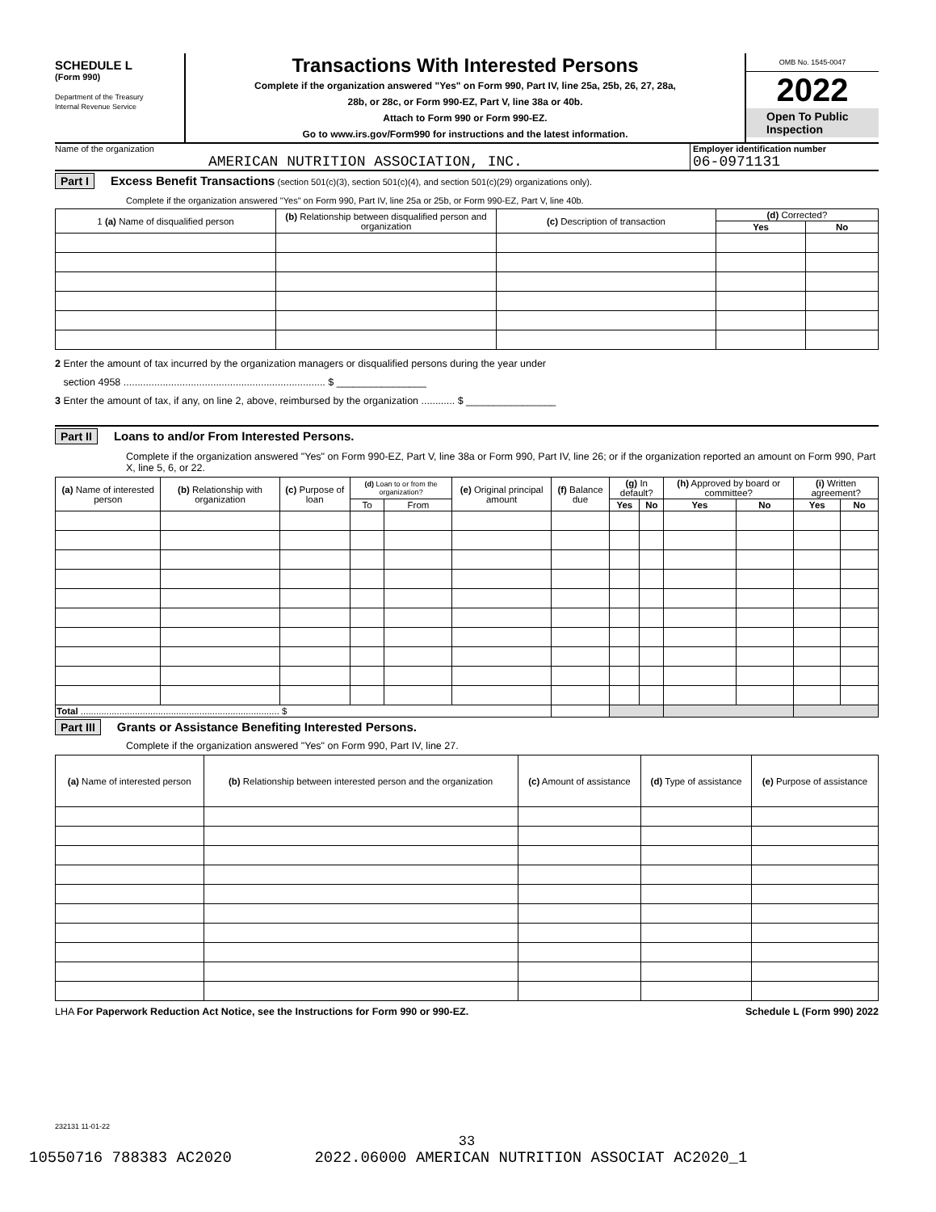SCHEDULE L
(Form 990)
Department of the Treasury
Internal Revenue Service
Transactions With Interested Persons
Complete if the organization answered "Yes" on Form 990, Part IV, line 25a, 25b, 26, 27, 28a,
28b, or 28c, or Form 990-EZ, Part V, line 38a or 40b.
Attach to Form 990 or Form 990-EZ.
Go to www.irs.gov/Form990 for instructions and the latest information.
OMB No. 1545-0047
2022
Open To Public Inspection
Name of the organization
AMERICAN NUTRITION ASSOCIATION, INC.
Employer identification number
06-0971131
Part I Excess Benefit Transactions (section 501(c)(3), section 501(c)(4), and section 501(c)(29) organizations only).
Complete if the organization answered "Yes" on Form 990, Part IV, line 25a or 25b, or Form 990-EZ, Part V, line 40b.
| 1 (a) Name of disqualified person | (b) Relationship between disqualified person and organization | (c) Description of transaction | (d) Corrected? | |
| --- | --- | --- | --- | --- |
| | | | Yes | No |
2 Enter the amount of tax incurred by the organization managers or disqualified persons during the year under
section 4958 ........................................................................ $ ________________
3 Enter the amount of tax, if any, on line 2, above, reimbursed by the organization ............ $ ________________
Part II Loans to and/or From Interested Persons.
Complete if the organization answered "Yes" on Form 990-EZ, Part V, line 38a or Form 990, Part IV, line 26; or if the organization reported an amount on Form 990, Part X, line 5, 6, or 22.
| (a) Name of interested person | (b) Relationship with organization | (c) Purpose of loan | (d) Loan to or from the organization? | | (e) Original principal amount | (f) Balance due | (g) In default? | | (h) Approved by board or committee? | | (i) Written agreement? | |
| --- | --- | --- | --- | --- | --- | --- | --- | --- | --- | --- | --- | --- |
| | | | To | From | | | Yes | No | Yes | No | Yes | No |
| Total ............................................................................. $ | | | | | | | | | | | | |
Part III Grants or Assistance Benefiting Interested Persons.
Complete if the organization answered "Yes" on Form 990, Part IV, line 27.
| (a) Name of interested person | (b) Relationship between interested person and the organization | (c) Amount of assistance | (d) Type of assistance | (e) Purpose of assistance |
| --- | --- | --- | --- | --- |
LHA For Paperwork Reduction Act Notice, see the Instructions for Form 990 or 990-EZ. Schedule L (Form 990) 2022
232131 11-01-22
33
10550716 788383 AC2020 2022.06000 AMERICAN NUTRITION ASSOCIAT AC2020_1